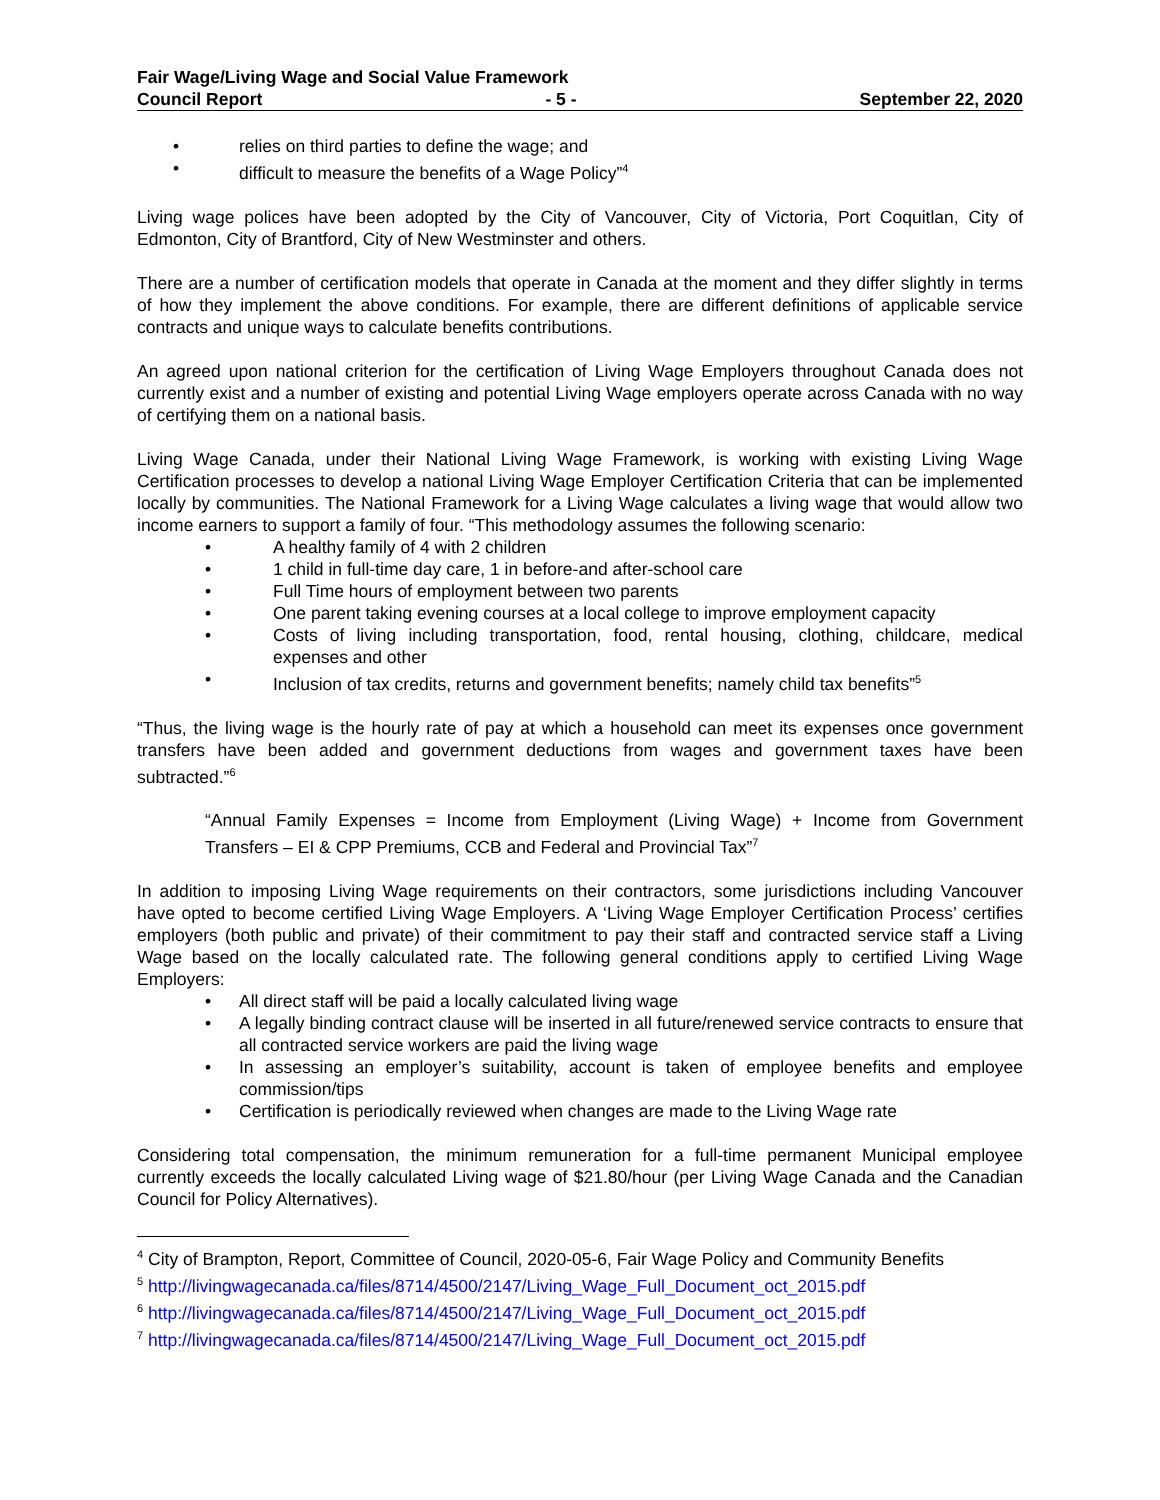Fair Wage/Living Wage and Social Value Framework
Council Report - 5 - September 22, 2020
• relies on third parties to define the wage; and
• difficult to measure the benefits of a Wage Policy”<sup>4</sup>
Living wage polices have been adopted by the City of Vancouver, City of Victoria, Port Coquitlan, City of Edmonton, City of Brantford, City of New Westminster and others.
There are a number of certification models that operate in Canada at the moment and they differ slightly in terms of how they implement the above conditions. For example, there are different definitions of applicable service contracts and unique ways to calculate benefits contributions.
An agreed upon national criterion for the certification of Living Wage Employers throughout Canada does not currently exist and a number of existing and potential Living Wage employers operate across Canada with no way of certifying them on a national basis.
Living Wage Canada, under their National Living Wage Framework, is working with existing Living Wage Certification processes to develop a national Living Wage Employer Certification Criteria that can be implemented locally by communities. The National Framework for a Living Wage calculates a living wage that would allow two income earners to support a family of four. “This methodology assumes the following scenario:
• A healthy family of 4 with 2 children
• 1 child in full-time day care, 1 in before-and after-school care
• Full Time hours of employment between two parents
• One parent taking evening courses at a local college to improve employment capacity
• Costs of living including transportation, food, rental housing, clothing, childcare, medical expenses and other
• Inclusion of tax credits, returns and government benefits; namely child tax benefits”<sup>5</sup>
“Thus, the living wage is the hourly rate of pay at which a household can meet its expenses once government transfers have been added and government deductions from wages and government taxes have been subtracted.”<sup>6</sup>
“Annual Family Expenses = Income from Employment (Living Wage) + Income from Government Transfers – EI & CPP Premiums, CCB and Federal and Provincial Tax”<sup>7</sup>
In addition to imposing Living Wage requirements on their contractors, some jurisdictions including Vancouver have opted to become certified Living Wage Employers. A ‘Living Wage Employer Certification Process’ certifies employers (both public and private) of their commitment to pay their staff and contracted service staff a Living Wage based on the locally calculated rate. The following general conditions apply to certified Living Wage Employers:
• All direct staff will be paid a locally calculated living wage
• A legally binding contract clause will be inserted in all future/renewed service contracts to ensure that all contracted service workers are paid the living wage
• In assessing an employer’s suitability, account is taken of employee benefits and employee commission/tips
• Certification is periodically reviewed when changes are made to the Living Wage rate
Considering total compensation, the minimum remuneration for a full-time permanent Municipal employee currently exceeds the locally calculated Living wage of $21.80/hour (per Living Wage Canada and the Canadian Council for Policy Alternatives).
<sup>4</sup> City of Brampton, Report, Committee of Council, 2020-05-6, Fair Wage Policy and Community Benefits
<sup>5</sup> http://livingwagecanada.ca/files/8714/4500/2147/Living_Wage_Full_Document_oct_2015.pdf
<sup>6</sup> http://livingwagecanada.ca/files/8714/4500/2147/Living_Wage_Full_Document_oct_2015.pdf
<sup>7</sup> http://livingwagecanada.ca/files/8714/4500/2147/Living_Wage_Full_Document_oct_2015.pdf